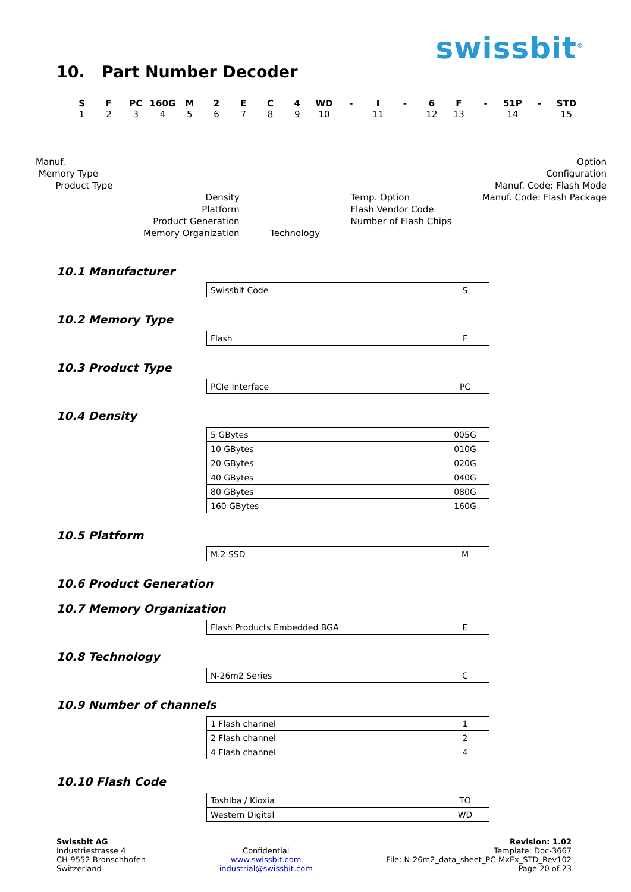swissbit<sup>®</sup>
10. Part Number Decoder
S
1
F
2
PC
3
160G
4
M
5
2
6
E
7
C
8
4
9
WD
10
- I
11
- 6
12
F
13
- 51P
14
- STD
15
Manuf.
Memory Type
Product Type
Density
Platform
Product Generation
Memory Organization
Technology
Temp. Option
Flash Vendor Code
Number of Flash Chips
Option
Configuration
Manuf. Code: Flash Mode
Manuf. Code: Flash Package
10.1 Manufacturer
| Swissbit Code | S |
10.2 Memory Type
| Flash | F |
10.3 Product Type
| PCIe Interface | PC |
10.4 Density
| 5 GBytes | 005G |
| 10 GBytes | 010G |
| 20 GBytes | 020G |
| 40 GBytes | 040G |
| 80 GBytes | 080G |
| 160 GBytes | 160G |
10.5 Platform
| M.2 SSD | M |
10.6 Product Generation
10.7 Memory Organization
| Flash Products Embedded BGA | E |
10.8 Technology
| N-26m2 Series | C |
10.9 Number of channels
| 1 Flash channel | 1 |
| 2 Flash channel | 2 |
| 4 Flash channel | 4 |
10.10 Flash Code
| Toshiba / Kioxia | TO |
| Western Digital | WD |
Swissbit AG
Industriestrasse 4
CH-9552 Bronschhofen
Switzerland
Confidential
www.swissbit.com
industrial@swissbit.com
Revision: 1.02
Template: Doc-3667
File: N-26m2_data_sheet_PC-MxEx_STD_Rev102
Page 20 of 23